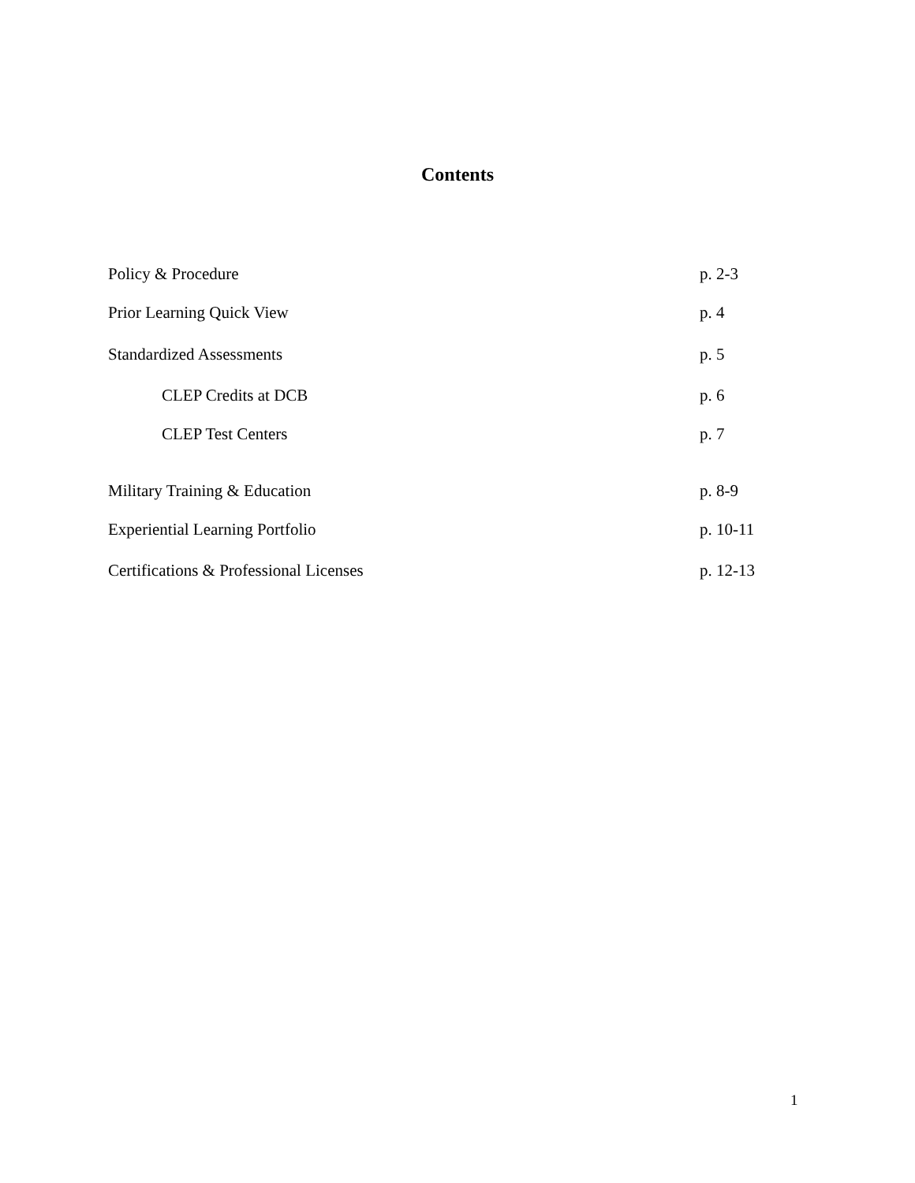Contents
Policy & Procedure p. 2-3
Prior Learning Quick View p. 4
Standardized Assessments p. 5
CLEP Credits at DCB p. 6
CLEP Test Centers p. 7
Military Training & Education p. 8-9
Experiential Learning Portfolio p. 10-11
Certifications & Professional Licenses p. 12-13
1